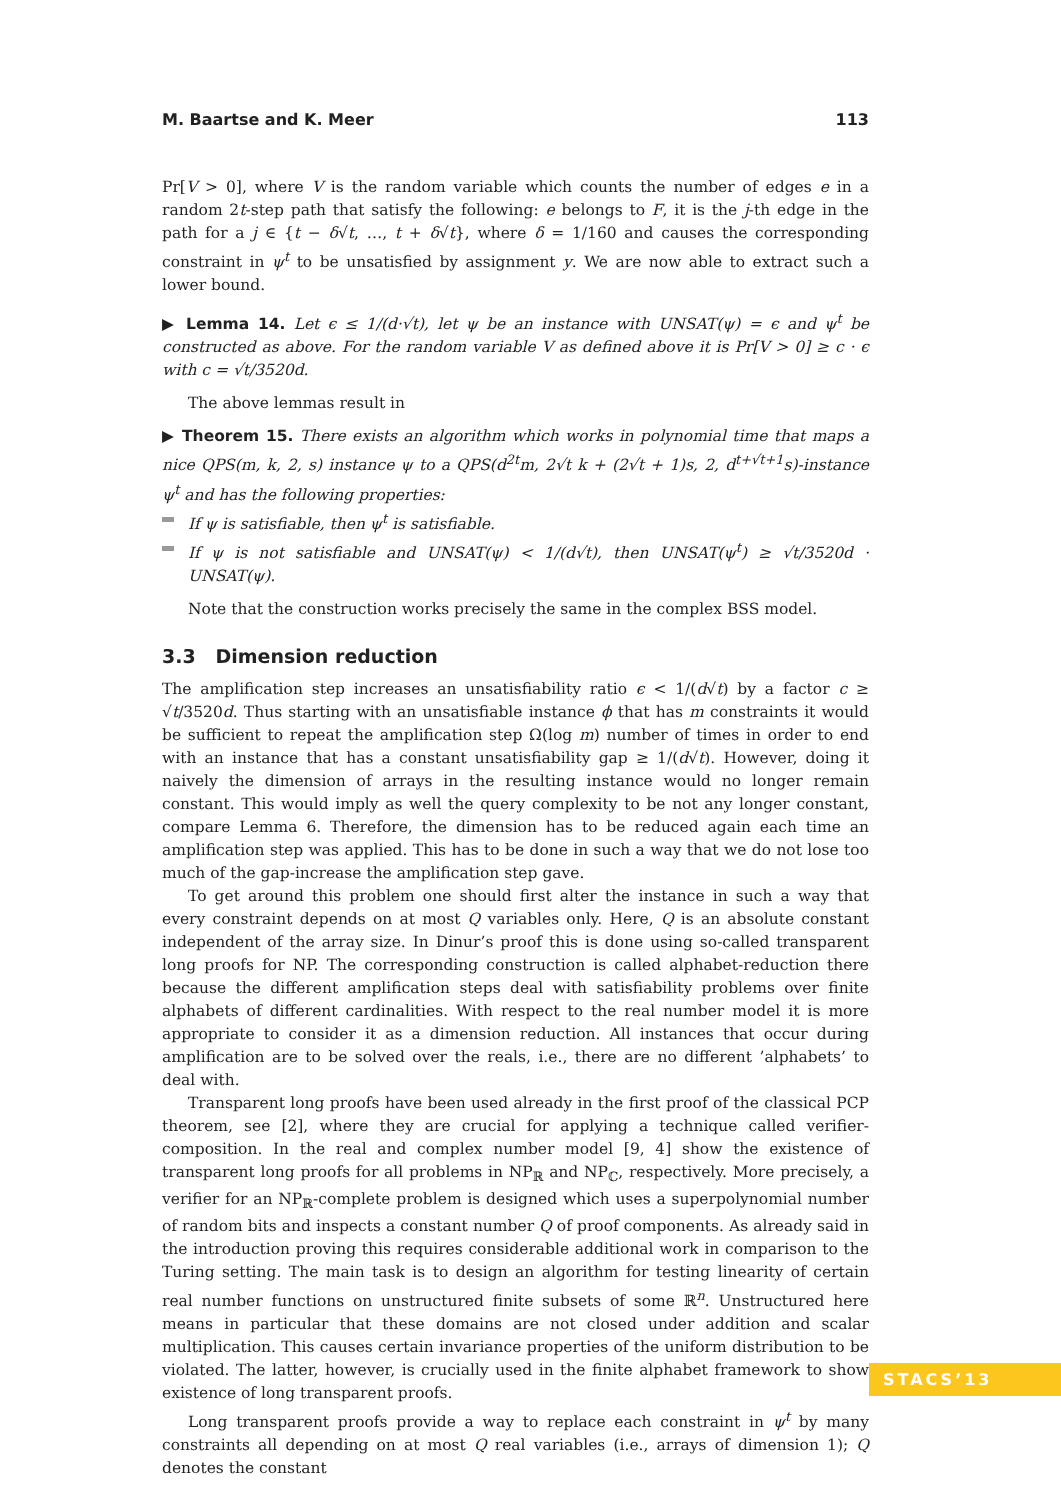M. Baartse and K. Meer 113
Pr[V > 0], where V is the random variable which counts the number of edges e in a random 2t-step path that satisfy the following: e belongs to F, it is the j-th edge in the path for a j ∈ {t − δ√t, …, t + δ√t}, where δ = 1/160 and causes the corresponding constraint in ψ<sup>t</sup> to be unsatisfied by assignment y. We are now able to extract such a lower bound.
▶ Lemma 14. Let ϵ ≤ 1/(d·√t), let ψ be an instance with UNSAT(ψ) = ϵ and ψ<sup>t</sup> be constructed as above. For the random variable V as defined above it is Pr[V > 0] ≥ c · ϵ with c = √t/3520d.
The above lemmas result in
▶ Theorem 15. There exists an algorithm which works in polynomial time that maps a nice QPS(m, k, 2, s) instance ψ to a QPS(d<sup>2t</sup>m, 2√t k + (2√t + 1)s, 2, d<sup>t+√t+1</sup>s)-instance ψ<sup>t</sup> and has the following properties:
If ψ is satisfiable, then ψ<sup>t</sup> is satisfiable.
If ψ is not satisfiable and UNSAT(ψ) < 1/(d√t), then UNSAT(ψ<sup>t</sup>) ≥ √t/3520d · UNSAT(ψ).
Note that the construction works precisely the same in the complex BSS model.
3.3 Dimension reduction
The amplification step increases an unsatisfiability ratio ϵ < 1/(d√t) by a factor c ≥ √t/3520d. Thus starting with an unsatisfiable instance ϕ that has m constraints it would be sufficient to repeat the amplification step Ω(log m) number of times in order to end with an instance that has a constant unsatisfiability gap ≥ 1/(d√t). However, doing it naively the dimension of arrays in the resulting instance would no longer remain constant. This would imply as well the query complexity to be not any longer constant, compare Lemma 6. Therefore, the dimension has to be reduced again each time an amplification step was applied. This has to be done in such a way that we do not lose too much of the gap-increase the amplification step gave.
To get around this problem one should first alter the instance in such a way that every constraint depends on at most Q variables only. Here, Q is an absolute constant independent of the array size. In Dinur’s proof this is done using so-called transparent long proofs for NP. The corresponding construction is called alphabet-reduction there because the different amplification steps deal with satisfiability problems over finite alphabets of different cardinalities. With respect to the real number model it is more appropriate to consider it as a dimension reduction. All instances that occur during amplification are to be solved over the reals, i.e., there are no different ’alphabets’ to deal with.
Transparent long proofs have been used already in the first proof of the classical PCP theorem, see [2], where they are crucial for applying a technique called verifier-composition. In the real and complex number model [9, 4] show the existence of transparent long proofs for all problems in NP<sub>ℝ</sub> and NP<sub>ℂ</sub>, respectively. More precisely, a verifier for an NP<sub>ℝ</sub>-complete problem is designed which uses a superpolynomial number of random bits and inspects a constant number Q of proof components. As already said in the introduction proving this requires considerable additional work in comparison to the Turing setting. The main task is to design an algorithm for testing linearity of certain real number functions on unstructured finite subsets of some ℝ<sup>n</sup>. Unstructured here means in particular that these domains are not closed under addition and scalar multiplication. This causes certain invariance properties of the uniform distribution to be violated. The latter, however, is crucially used in the finite alphabet framework to show existence of long transparent proofs.
Long transparent proofs provide a way to replace each constraint in ψ<sup>t</sup> by many constraints all depending on at most Q real variables (i.e., arrays of dimension 1); Q denotes the constant
STACS’13